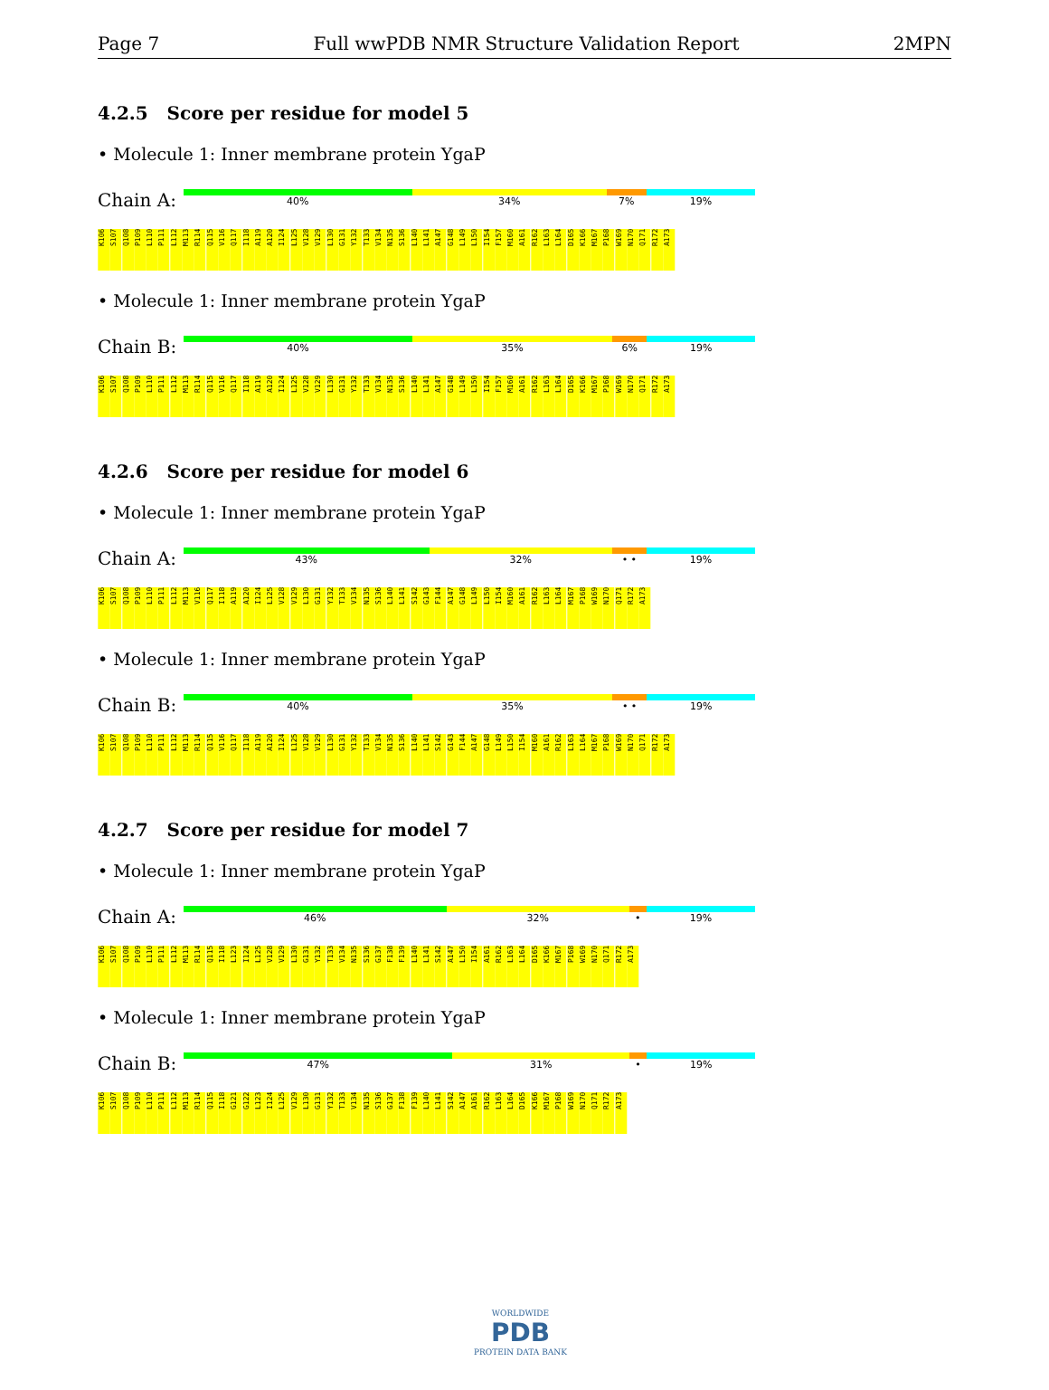Page 7 Full wwPDB NMR Structure Validation Report 2MPN
4.2.5 Score per residue for model 5
• Molecule 1: Inner membrane protein YgaP
Chain A:
40% 34% 7% 19%
K106 S107 Q108 P109 L110 P111 L112 M113 R114 Q115 V116 Q117 I118 A119 A120 I124 L125 V128 V129 L130 G131 Y132 T133 V134 N135 S136 L140 L141 A147 G148 L149 L150 I154 F157 M160 A161 R162 L163 L164 D165 K166 M167 P168 W169 N170 Q171 R172 A173
• Molecule 1: Inner membrane protein YgaP
Chain B:
40% 35% 6% 19%
K106 S107 Q108 P109 L110 P111 L112 M113 R114 Q115 V116 Q117 I118 A119 A120 I124 L125 V128 V129 L130 G131 Y132 T133 V134 N135 S136 L140 L141 A147 G148 L149 L150 I154 F157 M160 A161 R162 L163 L164 D165 K166 M167 P168 W169 N170 Q171 R172 A173
4.2.6 Score per residue for model 6
• Molecule 1: Inner membrane protein YgaP
Chain A:
43% 32% • • 19%
K106 S107 Q108 P109 L110 P111 L112 M113 V116 Q117 I118 A119 A120 I124 L125 V128 V129 L130 G131 Y132 T133 V134 N135 S136 L140 L141 S142 G143 F144 A147 G148 L149 L150 I154 M160 A161 R162 L163 L164 M167 P168 W169 N170 Q171 R172 A173
• Molecule 1: Inner membrane protein YgaP
Chain B:
40% 35% • • 19%
K106 S107 Q108 P109 L110 P111 L112 M113 R114 Q115 V116 Q117 I118 A119 A120 I124 L125 V128 V129 L130 G131 Y132 T133 V134 N135 S136 L140 L141 S142 G143 F144 A147 G148 L149 L150 I154 M160 A161 R162 L163 L164 M167 P168 W169 N170 Q171 R172 A173
4.2.7 Score per residue for model 7
• Molecule 1: Inner membrane protein YgaP
Chain A:
46% 32% • 19%
K106 S107 Q108 P109 L110 P111 L112 M113 R114 Q115 I118 L123 I124 L125 V128 V129 L130 G131 Y132 T133 V134 N135 S136 G137 F138 F139 L140 L141 S142 A147 L150 I154 A161 R162 L163 L164 D165 K166 M167 P168 W169 N170 Q171 R172 A173
• Molecule 1: Inner membrane protein YgaP
Chain B:
47% 31% • 19%
K106 S107 Q108 P109 L110 P111 L112 M113 R114 Q115 I118 G121 G122 L123 I124 L125 V129 L130 G131 Y132 T133 V134 N135 S136 G137 F138 F139 L140 L141 S142 A147 A161 R162 L163 L164 D165 K166 M167 P168 W169 N170 Q171 R172 A173
WORLDWIDE
PDB
PROTEIN DATA BANK